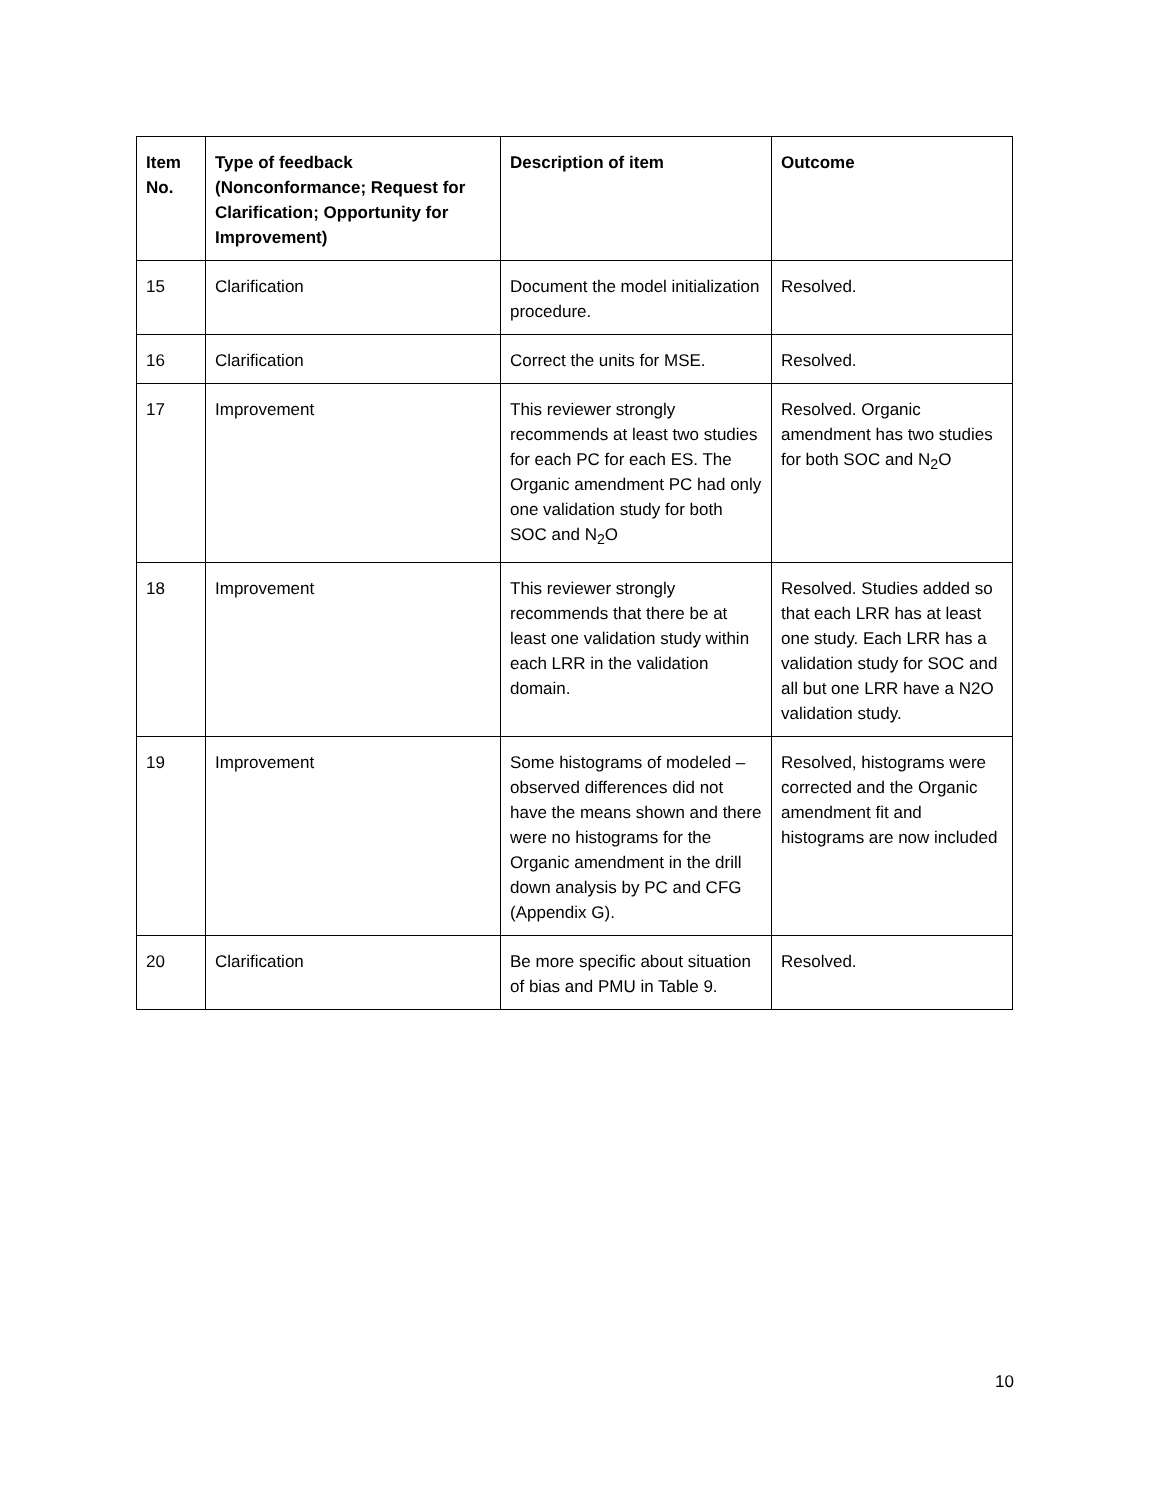| Item No. | Type of feedback (Nonconformance; Request for Clarification; Opportunity for Improvement) | Description of item | Outcome |
| --- | --- | --- | --- |
| 15 | Clarification | Document the model initialization procedure. | Resolved. |
| 16 | Clarification | Correct the units for MSE. | Resolved. |
| 17 | Improvement | This reviewer strongly recommends at least two studies for each PC for each ES. The Organic amendment PC had only one validation study for both SOC and N<sub>2</sub>O | Resolved. Organic amendment has two studies for both SOC and N<sub>2</sub>O |
| 18 | Improvement | This reviewer strongly recommends that there be at least one validation study within each LRR in the validation domain. | Resolved. Studies added so that each LRR has at least one study. Each LRR has a validation study for SOC and all but one LRR have a N2O validation study. |
| 19 | Improvement | Some histograms of modeled – observed differences did not have the means shown and there were no histograms for the Organic amendment in the drill down analysis by PC and CFG (Appendix G). | Resolved, histograms were corrected and the Organic amendment fit and histograms are now included |
| 20 | Clarification | Be more specific about situation of bias and PMU in Table 9. | Resolved. |
10